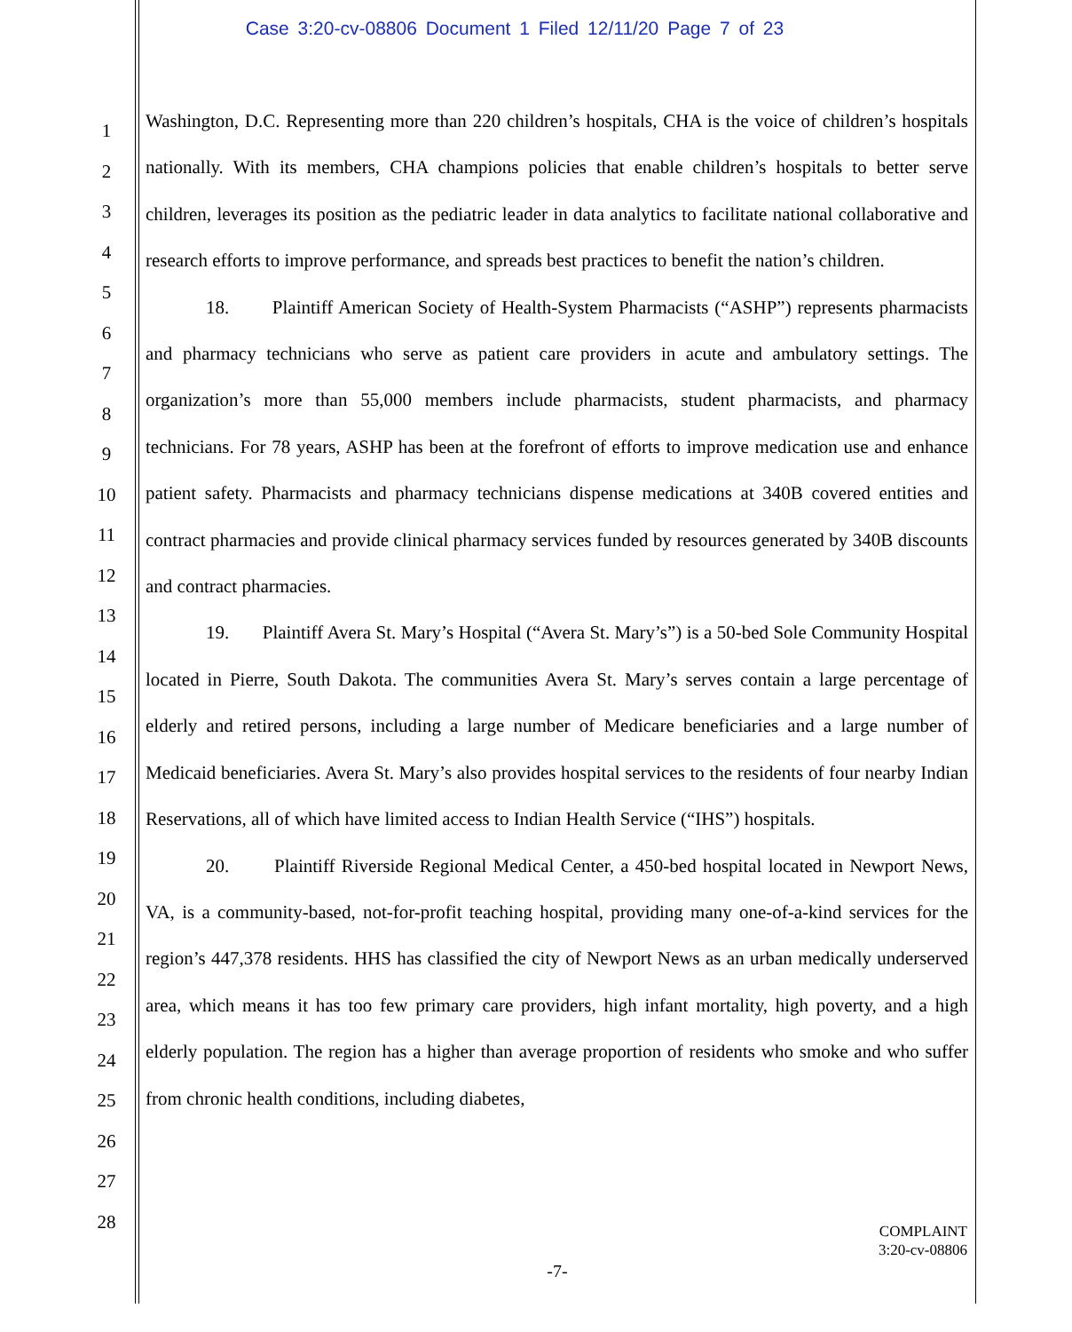Case 3:20-cv-08806 Document 1 Filed 12/11/20 Page 7 of 23
1
2
3
4
5
6
7
8
9
10
11
12
13
14
15
16
17
18
19
20
21
22
23
24
25
26
27
28
Washington, D.C. Representing more than 220 children’s hospitals, CHA is the voice of children’s hospitals nationally. With its members, CHA champions policies that enable children’s hospitals to better serve children, leverages its position as the pediatric leader in data analytics to facilitate national collaborative and research efforts to improve performance, and spreads best practices to benefit the nation’s children.
18. Plaintiff American Society of Health-System Pharmacists (“ASHP”) represents pharmacists and pharmacy technicians who serve as patient care providers in acute and ambulatory settings. The organization’s more than 55,000 members include pharmacists, student pharmacists, and pharmacy technicians. For 78 years, ASHP has been at the forefront of efforts to improve medication use and enhance patient safety. Pharmacists and pharmacy technicians dispense medications at 340B covered entities and contract pharmacies and provide clinical pharmacy services funded by resources generated by 340B discounts and contract pharmacies.
19. Plaintiff Avera St. Mary’s Hospital (“Avera St. Mary’s”) is a 50-bed Sole Community Hospital located in Pierre, South Dakota. The communities Avera St. Mary’s serves contain a large percentage of elderly and retired persons, including a large number of Medicare beneficiaries and a large number of Medicaid beneficiaries. Avera St. Mary’s also provides hospital services to the residents of four nearby Indian Reservations, all of which have limited access to Indian Health Service (“IHS”) hospitals.
20. Plaintiff Riverside Regional Medical Center, a 450-bed hospital located in Newport News, VA, is a community-based, not-for-profit teaching hospital, providing many one-of-a-kind services for the region’s 447,378 residents. HHS has classified the city of Newport News as an urban medically underserved area, which means it has too few primary care providers, high infant mortality, high poverty, and a high elderly population. The region has a higher than average proportion of residents who smoke and who suffer from chronic health conditions, including diabetes,
COMPLAINT
3:20-cv-08806
-7-